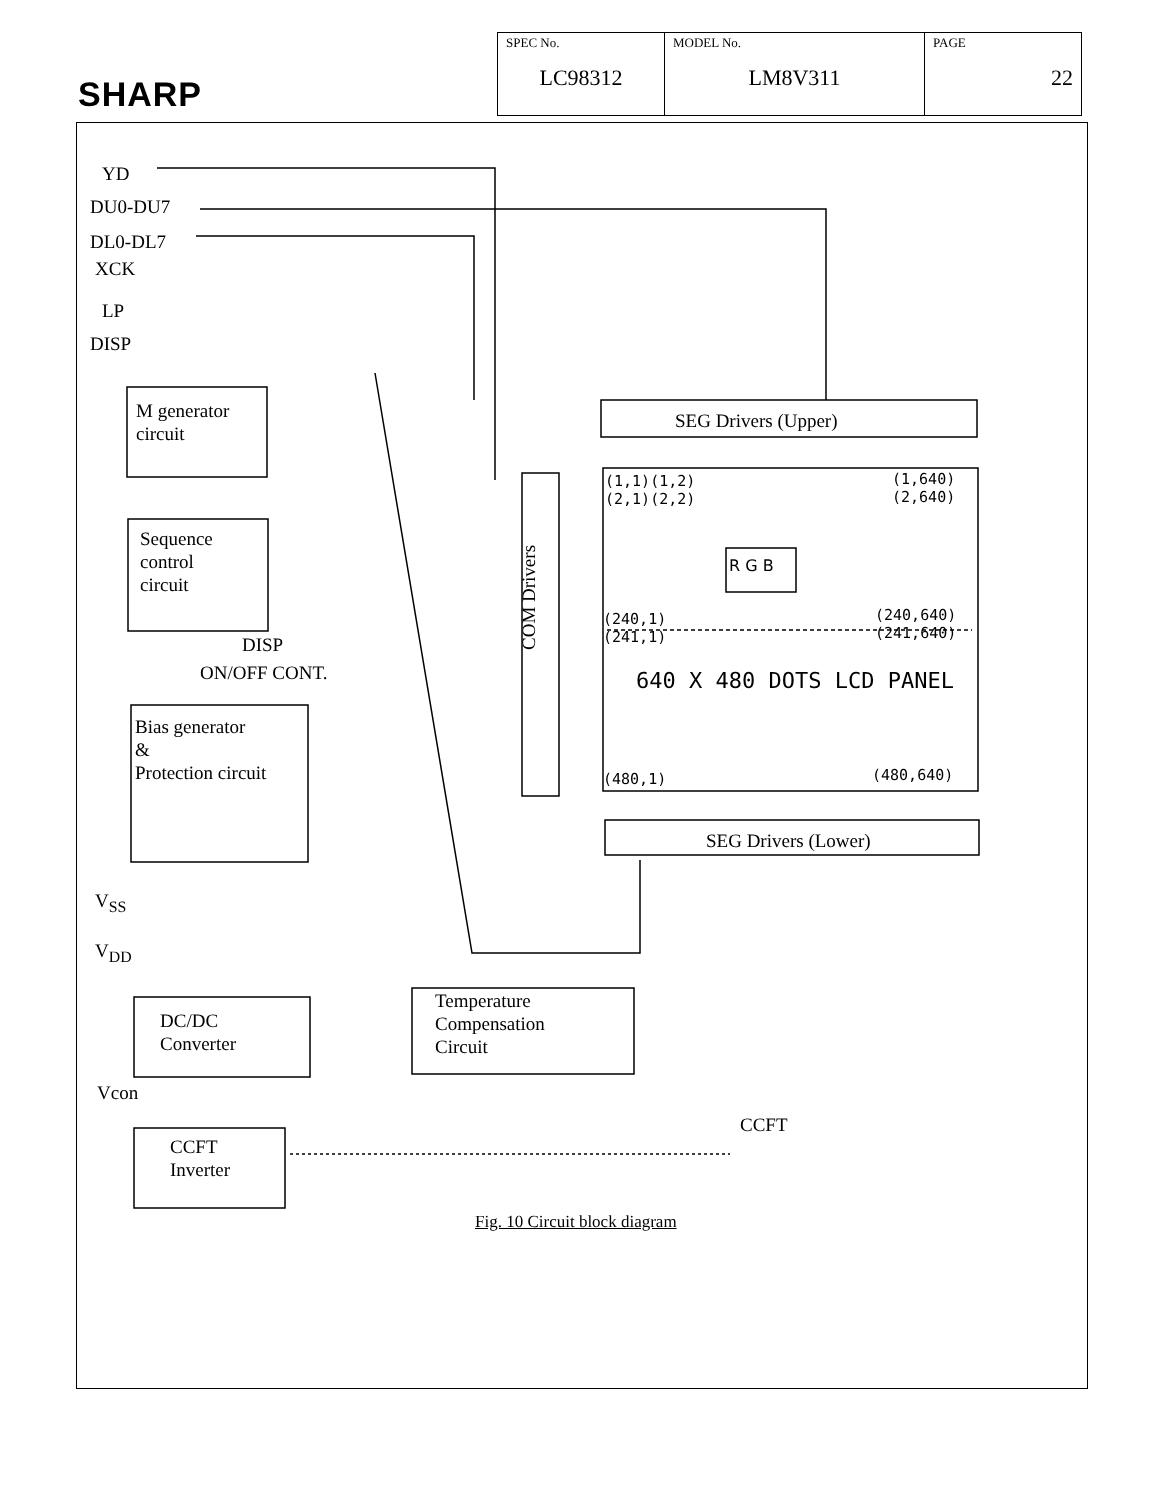SHARP
| SPEC No. LC98312 | MODEL No. LM8V311 | PAGE 22 |
YD
DU0-DU7
DL0-DL7
XCK
LP
DISP
M generator
circuit
Sequence
control
circuit
DISP
ON/OFF CONT.
Bias generator
&
Protection circuit
V<sub>SS</sub>
V<sub>DD</sub>
DC/DC
Converter
Temperature
Compensation
Circuit
Vcon
CCFT
Inverter
SEG Drivers (Upper)
SEG Drivers (Lower)
COM Drivers
CCFT
(1,1)(1,2)
(2,1)(2,2)
(1,640)
(2,640)
R G B
(240,1)
(241,1)
(240,640)
(241,640)
640 X 480 DOTS LCD PANEL
(480,1) (480,640)
Fig. 10 Circuit block diagram